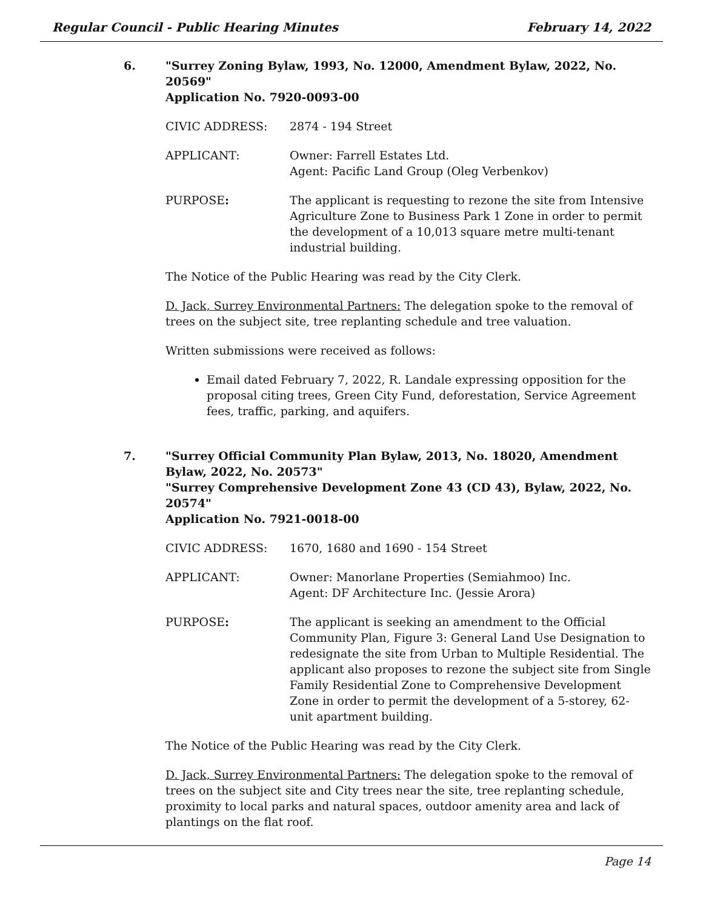Regular Council - Public Hearing Minutes February 14, 2022
6. "Surrey Zoning Bylaw, 1993, No. 12000, Amendment Bylaw, 2022, No. 20569"
Application No. 7920-0093-00
CIVIC ADDRESS: 2874 - 194 Street
APPLICANT: Owner: Farrell Estates Ltd.
Agent: Pacific Land Group (Oleg Verbenkov)
PURPOSE: The applicant is requesting to rezone the site from Intensive Agriculture Zone to Business Park 1 Zone in order to permit the development of a 10,013 square metre multi-tenant industrial building.
The Notice of the Public Hearing was read by the City Clerk.
D. Jack, Surrey Environmental Partners: The delegation spoke to the removal of trees on the subject site, tree replanting schedule and tree valuation.
Written submissions were received as follows:
Email dated February 7, 2022, R. Landale expressing opposition for the proposal citing trees, Green City Fund, deforestation, Service Agreement fees, traffic, parking, and aquifers.
7. "Surrey Official Community Plan Bylaw, 2013, No. 18020, Amendment Bylaw, 2022, No. 20573"
"Surrey Comprehensive Development Zone 43 (CD 43), Bylaw, 2022, No. 20574"
Application No. 7921-0018-00
CIVIC ADDRESS: 1670, 1680 and 1690 - 154 Street
APPLICANT: Owner: Manorlane Properties (Semiahmoo) Inc.
Agent: DF Architecture Inc. (Jessie Arora)
PURPOSE: The applicant is seeking an amendment to the Official Community Plan, Figure 3: General Land Use Designation to redesignate the site from Urban to Multiple Residential. The applicant also proposes to rezone the subject site from Single Family Residential Zone to Comprehensive Development Zone in order to permit the development of a 5-storey, 62-unit apartment building.
The Notice of the Public Hearing was read by the City Clerk.
D. Jack, Surrey Environmental Partners: The delegation spoke to the removal of trees on the subject site and City trees near the site, tree replanting schedule, proximity to local parks and natural spaces, outdoor amenity area and lack of plantings on the flat roof.
Page 14